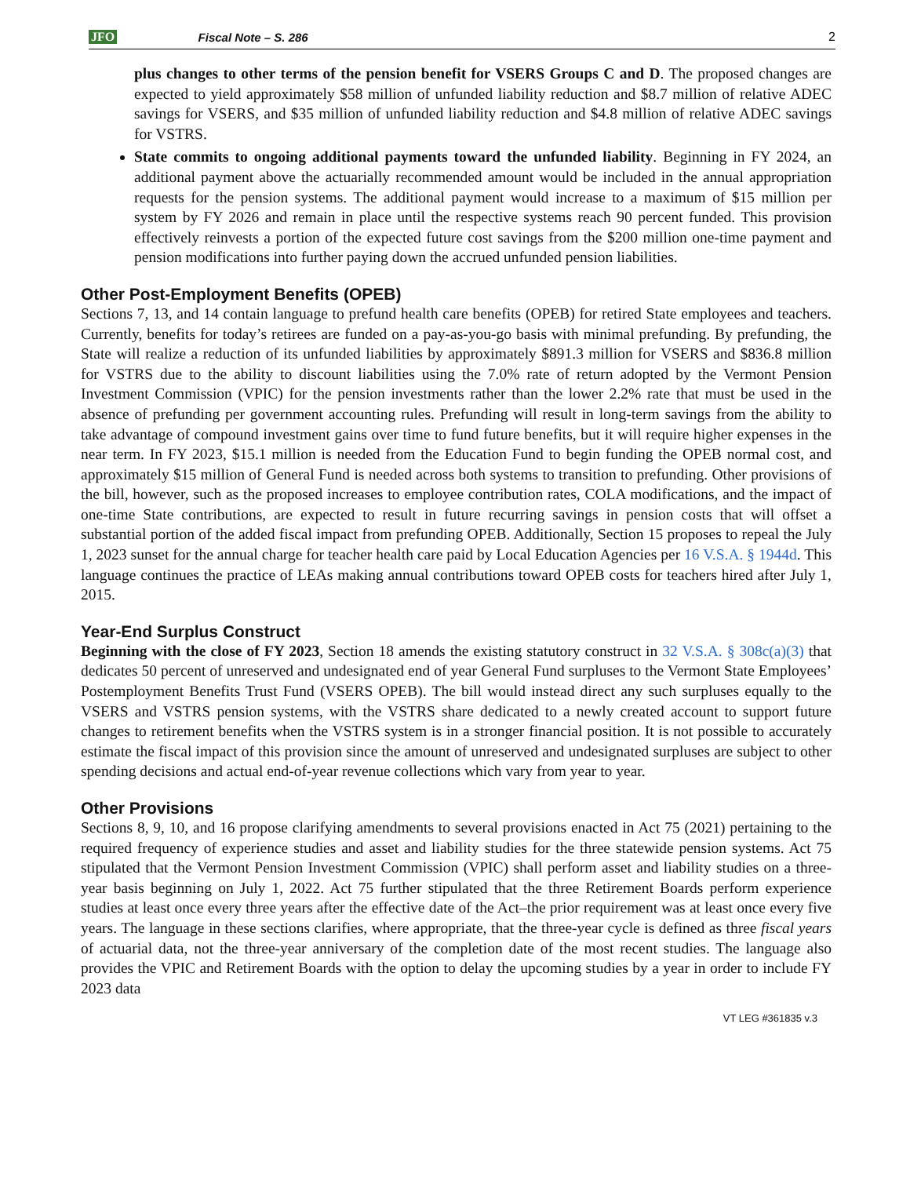JFO Fiscal Note – S. 286 2
plus changes to other terms of the pension benefit for VSERS Groups C and D. The proposed changes are expected to yield approximately $58 million of unfunded liability reduction and $8.7 million of relative ADEC savings for VSERS, and $35 million of unfunded liability reduction and $4.8 million of relative ADEC savings for VSTRS.
State commits to ongoing additional payments toward the unfunded liability. Beginning in FY 2024, an additional payment above the actuarially recommended amount would be included in the annual appropriation requests for the pension systems. The additional payment would increase to a maximum of $15 million per system by FY 2026 and remain in place until the respective systems reach 90 percent funded. This provision effectively reinvests a portion of the expected future cost savings from the $200 million one-time payment and pension modifications into further paying down the accrued unfunded pension liabilities.
Other Post-Employment Benefits (OPEB)
Sections 7, 13, and 14 contain language to prefund health care benefits (OPEB) for retired State employees and teachers. Currently, benefits for today’s retirees are funded on a pay-as-you-go basis with minimal prefunding. By prefunding, the State will realize a reduction of its unfunded liabilities by approximately $891.3 million for VSERS and $836.8 million for VSTRS due to the ability to discount liabilities using the 7.0% rate of return adopted by the Vermont Pension Investment Commission (VPIC) for the pension investments rather than the lower 2.2% rate that must be used in the absence of prefunding per government accounting rules. Prefunding will result in long-term savings from the ability to take advantage of compound investment gains over time to fund future benefits, but it will require higher expenses in the near term. In FY 2023, $15.1 million is needed from the Education Fund to begin funding the OPEB normal cost, and approximately $15 million of General Fund is needed across both systems to transition to prefunding. Other provisions of the bill, however, such as the proposed increases to employee contribution rates, COLA modifications, and the impact of one-time State contributions, are expected to result in future recurring savings in pension costs that will offset a substantial portion of the added fiscal impact from prefunding OPEB. Additionally, Section 15 proposes to repeal the July 1, 2023 sunset for the annual charge for teacher health care paid by Local Education Agencies per 16 V.S.A. § 1944d. This language continues the practice of LEAs making annual contributions toward OPEB costs for teachers hired after July 1, 2015.
Year-End Surplus Construct
Beginning with the close of FY 2023, Section 18 amends the existing statutory construct in 32 V.S.A. § 308c(a)(3) that dedicates 50 percent of unreserved and undesignated end of year General Fund surpluses to the Vermont State Employees’ Postemployment Benefits Trust Fund (VSERS OPEB). The bill would instead direct any such surpluses equally to the VSERS and VSTRS pension systems, with the VSTRS share dedicated to a newly created account to support future changes to retirement benefits when the VSTRS system is in a stronger financial position. It is not possible to accurately estimate the fiscal impact of this provision since the amount of unreserved and undesignated surpluses are subject to other spending decisions and actual end-of-year revenue collections which vary from year to year.
Other Provisions
Sections 8, 9, 10, and 16 propose clarifying amendments to several provisions enacted in Act 75 (2021) pertaining to the required frequency of experience studies and asset and liability studies for the three statewide pension systems. Act 75 stipulated that the Vermont Pension Investment Commission (VPIC) shall perform asset and liability studies on a three-year basis beginning on July 1, 2022. Act 75 further stipulated that the three Retirement Boards perform experience studies at least once every three years after the effective date of the Act–the prior requirement was at least once every five years. The language in these sections clarifies, where appropriate, that the three-year cycle is defined as three fiscal years of actuarial data, not the three-year anniversary of the completion date of the most recent studies. The language also provides the VPIC and Retirement Boards with the option to delay the upcoming studies by a year in order to include FY 2023 data
VT LEG #361835 v.3